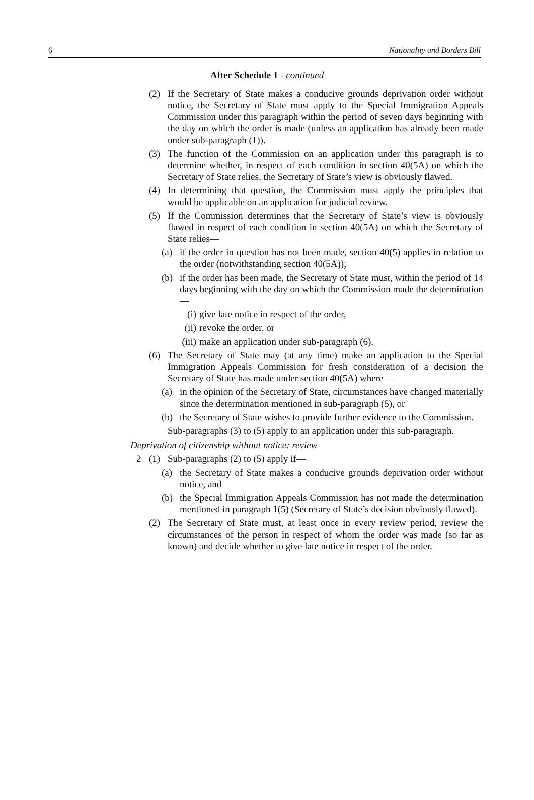6 Nationality and Borders Bill
After Schedule 1 - continued
(2) If the Secretary of State makes a conducive grounds deprivation order without notice, the Secretary of State must apply to the Special Immigration Appeals Commission under this paragraph within the period of seven days beginning with the day on which the order is made (unless an application has already been made under sub-paragraph (1)).
(3) The function of the Commission on an application under this paragraph is to determine whether, in respect of each condition in section 40(5A) on which the Secretary of State relies, the Secretary of State’s view is obviously flawed.
(4) In determining that question, the Commission must apply the principles that would be applicable on an application for judicial review.
(5) If the Commission determines that the Secretary of State’s view is obviously flawed in respect of each condition in section 40(5A) on which the Secretary of State relies—
(a) if the order in question has not been made, section 40(5) applies in relation to the order (notwithstanding section 40(5A));
(b) if the order has been made, the Secretary of State must, within the period of 14 days beginning with the day on which the Commission made the determination—
(i) give late notice in respect of the order,
(ii) revoke the order, or
(iii) make an application under sub-paragraph (6).
(6) The Secretary of State may (at any time) make an application to the Special Immigration Appeals Commission for fresh consideration of a decision the Secretary of State has made under section 40(5A) where—
(a) in the opinion of the Secretary of State, circumstances have changed materially since the determination mentioned in sub-paragraph (5), or
(b) the Secretary of State wishes to provide further evidence to the Commission.
Sub-paragraphs (3) to (5) apply to an application under this sub-paragraph.
Deprivation of citizenship without notice: review
2 (1) Sub-paragraphs (2) to (5) apply if—
(a) the Secretary of State makes a conducive grounds deprivation order without notice, and
(b) the Special Immigration Appeals Commission has not made the determination mentioned in paragraph 1(5) (Secretary of State’s decision obviously flawed).
(2) The Secretary of State must, at least once in every review period, review the circumstances of the person in respect of whom the order was made (so far as known) and decide whether to give late notice in respect of the order.